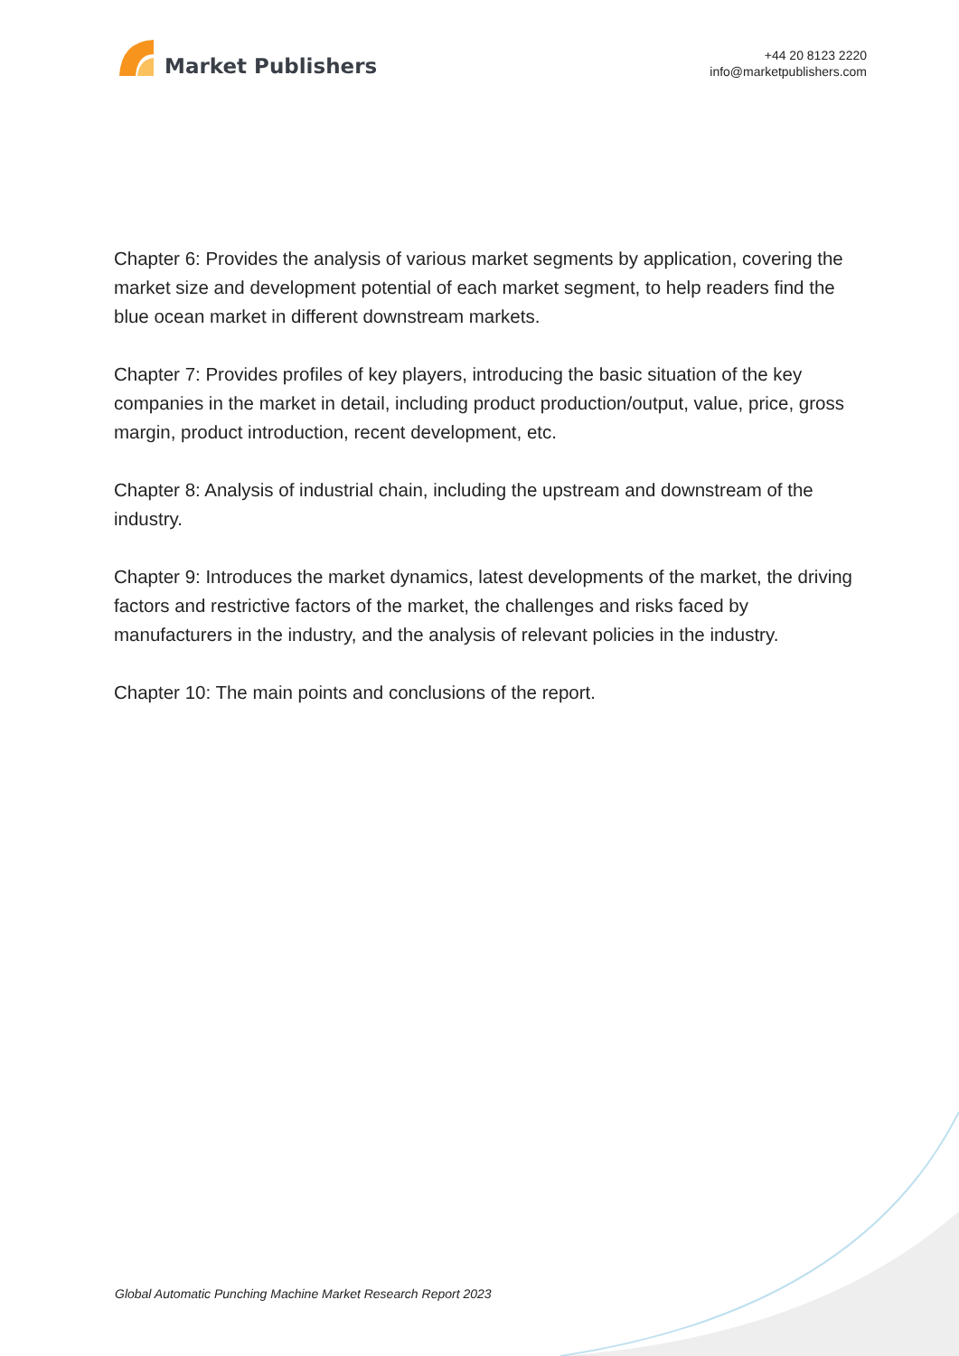Market Publishers
+44 20 8123 2220
info@marketpublishers.com
Chapter 6: Provides the analysis of various market segments by application, covering the market size and development potential of each market segment, to help readers find the blue ocean market in different downstream markets.
Chapter 7: Provides profiles of key players, introducing the basic situation of the key companies in the market in detail, including product production/output, value, price, gross margin, product introduction, recent development, etc.
Chapter 8: Analysis of industrial chain, including the upstream and downstream of the industry.
Chapter 9: Introduces the market dynamics, latest developments of the market, the driving factors and restrictive factors of the market, the challenges and risks faced by manufacturers in the industry, and the analysis of relevant policies in the industry.
Chapter 10: The main points and conclusions of the report.
Global Automatic Punching Machine Market Research Report 2023